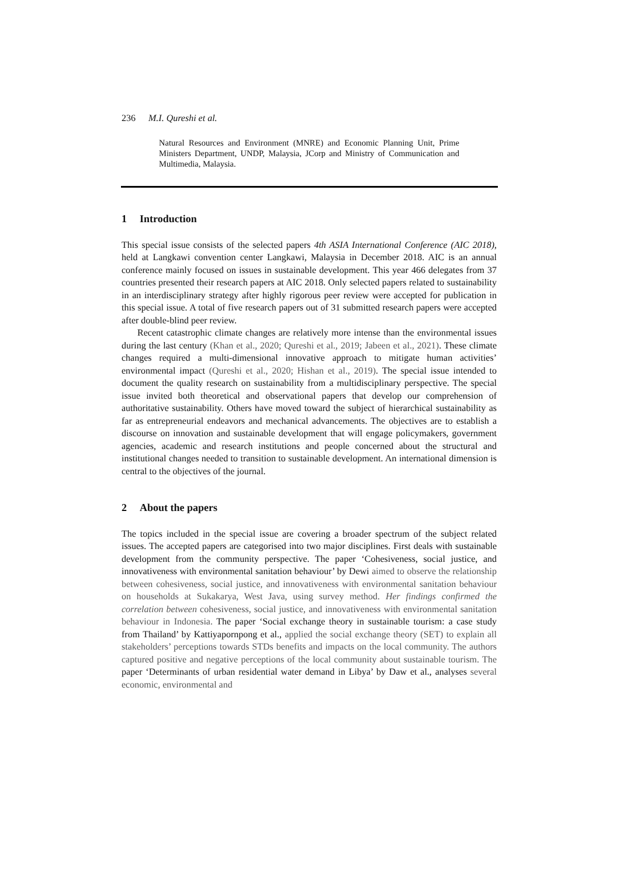236 M.I. Qureshi et al.
Natural Resources and Environment (MNRE) and Economic Planning Unit, Prime Ministers Department, UNDP, Malaysia, JCorp and Ministry of Communication and Multimedia, Malaysia.
1 Introduction
This special issue consists of the selected papers 4th ASIA International Conference (AIC 2018), held at Langkawi convention center Langkawi, Malaysia in December 2018. AIC is an annual conference mainly focused on issues in sustainable development. This year 466 delegates from 37 countries presented their research papers at AIC 2018. Only selected papers related to sustainability in an interdisciplinary strategy after highly rigorous peer review were accepted for publication in this special issue. A total of five research papers out of 31 submitted research papers were accepted after double-blind peer review.
Recent catastrophic climate changes are relatively more intense than the environmental issues during the last century (Khan et al., 2020; Qureshi et al., 2019; Jabeen et al., 2021). These climate changes required a multi-dimensional innovative approach to mitigate human activities’ environmental impact (Qureshi et al., 2020; Hishan et al., 2019). The special issue intended to document the quality research on sustainability from a multidisciplinary perspective. The special issue invited both theoretical and observational papers that develop our comprehension of authoritative sustainability. Others have moved toward the subject of hierarchical sustainability as far as entrepreneurial endeavors and mechanical advancements. The objectives are to establish a discourse on innovation and sustainable development that will engage policymakers, government agencies, academic and research institutions and people concerned about the structural and institutional changes needed to transition to sustainable development. An international dimension is central to the objectives of the journal.
2 About the papers
The topics included in the special issue are covering a broader spectrum of the subject related issues. The accepted papers are categorised into two major disciplines. First deals with sustainable development from the community perspective. The paper ‘Cohesiveness, social justice, and innovativeness with environmental sanitation behaviour’ by Dewi aimed to observe the relationship between cohesiveness, social justice, and innovativeness with environmental sanitation behaviour on households at Sukakarya, West Java, using survey method. Her findings confirmed the correlation between cohesiveness, social justice, and innovativeness with environmental sanitation behaviour in Indonesia. The paper ‘Social exchange theory in sustainable tourism: a case study from Thailand’ by Kattiyapornpong et al., applied the social exchange theory (SET) to explain all stakeholders’ perceptions towards STDs benefits and impacts on the local community. The authors captured positive and negative perceptions of the local community about sustainable tourism. The paper ‘Determinants of urban residential water demand in Libya’ by Daw et al., analyses several economic, environmental and